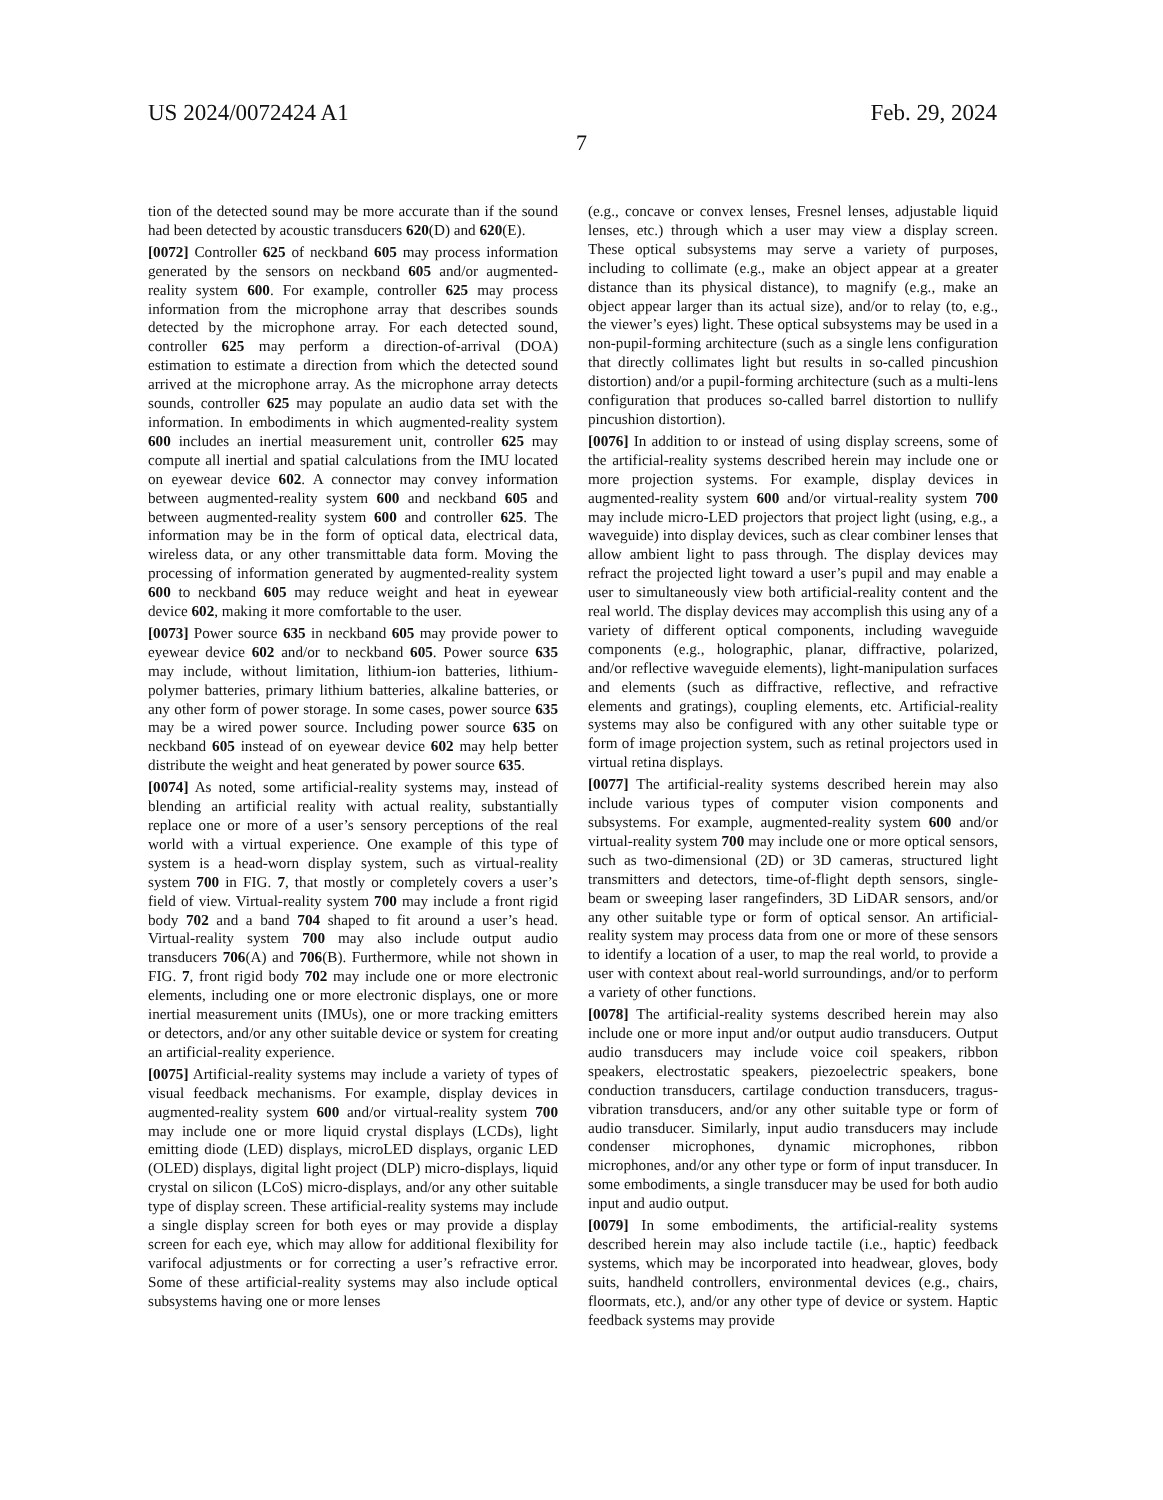US 2024/0072424 A1 Feb. 29, 2024
7
tion of the detected sound may be more accurate than if the sound had been detected by acoustic transducers 620(D) and 620(E).
[0072] Controller 625 of neckband 605 may process information generated by the sensors on neckband 605 and/or augmented-reality system 600. For example, controller 625 may process information from the microphone array that describes sounds detected by the microphone array. For each detected sound, controller 625 may perform a direction-of-arrival (DOA) estimation to estimate a direction from which the detected sound arrived at the microphone array. As the microphone array detects sounds, controller 625 may populate an audio data set with the information. In embodiments in which augmented-reality system 600 includes an inertial measurement unit, controller 625 may compute all inertial and spatial calculations from the IMU located on eyewear device 602. A connector may convey information between augmented-reality system 600 and neckband 605 and between augmented-reality system 600 and controller 625. The information may be in the form of optical data, electrical data, wireless data, or any other transmittable data form. Moving the processing of information generated by augmented-reality system 600 to neckband 605 may reduce weight and heat in eyewear device 602, making it more comfortable to the user.
[0073] Power source 635 in neckband 605 may provide power to eyewear device 602 and/or to neckband 605. Power source 635 may include, without limitation, lithium-ion batteries, lithium-polymer batteries, primary lithium batteries, alkaline batteries, or any other form of power storage. In some cases, power source 635 may be a wired power source. Including power source 635 on neckband 605 instead of on eyewear device 602 may help better distribute the weight and heat generated by power source 635.
[0074] As noted, some artificial-reality systems may, instead of blending an artificial reality with actual reality, substantially replace one or more of a user’s sensory perceptions of the real world with a virtual experience. One example of this type of system is a head-worn display system, such as virtual-reality system 700 in FIG. 7, that mostly or completely covers a user’s field of view. Virtual-reality system 700 may include a front rigid body 702 and a band 704 shaped to fit around a user’s head. Virtual-reality system 700 may also include output audio transducers 706(A) and 706(B). Furthermore, while not shown in FIG. 7, front rigid body 702 may include one or more electronic elements, including one or more electronic displays, one or more inertial measurement units (IMUs), one or more tracking emitters or detectors, and/or any other suitable device or system for creating an artificial-reality experience.
[0075] Artificial-reality systems may include a variety of types of visual feedback mechanisms. For example, display devices in augmented-reality system 600 and/or virtual-reality system 700 may include one or more liquid crystal displays (LCDs), light emitting diode (LED) displays, microLED displays, organic LED (OLED) displays, digital light project (DLP) micro-displays, liquid crystal on silicon (LCoS) micro-displays, and/or any other suitable type of display screen. These artificial-reality systems may include a single display screen for both eyes or may provide a display screen for each eye, which may allow for additional flexibility for varifocal adjustments or for correcting a user’s refractive error. Some of these artificial-reality systems may also include optical subsystems having one or more lenses
(e.g., concave or convex lenses, Fresnel lenses, adjustable liquid lenses, etc.) through which a user may view a display screen. These optical subsystems may serve a variety of purposes, including to collimate (e.g., make an object appear at a greater distance than its physical distance), to magnify (e.g., make an object appear larger than its actual size), and/or to relay (to, e.g., the viewer’s eyes) light. These optical subsystems may be used in a non-pupil-forming architecture (such as a single lens configuration that directly collimates light but results in so-called pincushion distortion) and/or a pupil-forming architecture (such as a multi-lens configuration that produces so-called barrel distortion to nullify pincushion distortion).
[0076] In addition to or instead of using display screens, some of the artificial-reality systems described herein may include one or more projection systems. For example, display devices in augmented-reality system 600 and/or virtual-reality system 700 may include micro-LED projectors that project light (using, e.g., a waveguide) into display devices, such as clear combiner lenses that allow ambient light to pass through. The display devices may refract the projected light toward a user’s pupil and may enable a user to simultaneously view both artificial-reality content and the real world. The display devices may accomplish this using any of a variety of different optical components, including waveguide components (e.g., holographic, planar, diffractive, polarized, and/or reflective waveguide elements), light-manipulation surfaces and elements (such as diffractive, reflective, and refractive elements and gratings), coupling elements, etc. Artificial-reality systems may also be configured with any other suitable type or form of image projection system, such as retinal projectors used in virtual retina displays.
[0077] The artificial-reality systems described herein may also include various types of computer vision components and subsystems. For example, augmented-reality system 600 and/or virtual-reality system 700 may include one or more optical sensors, such as two-dimensional (2D) or 3D cameras, structured light transmitters and detectors, time-of-flight depth sensors, single-beam or sweeping laser rangefinders, 3D LiDAR sensors, and/or any other suitable type or form of optical sensor. An artificial-reality system may process data from one or more of these sensors to identify a location of a user, to map the real world, to provide a user with context about real-world surroundings, and/or to perform a variety of other functions.
[0078] The artificial-reality systems described herein may also include one or more input and/or output audio transducers. Output audio transducers may include voice coil speakers, ribbon speakers, electrostatic speakers, piezoelectric speakers, bone conduction transducers, cartilage conduction transducers, tragus-vibration transducers, and/or any other suitable type or form of audio transducer. Similarly, input audio transducers may include condenser microphones, dynamic microphones, ribbon microphones, and/or any other type or form of input transducer. In some embodiments, a single transducer may be used for both audio input and audio output.
[0079] In some embodiments, the artificial-reality systems described herein may also include tactile (i.e., haptic) feedback systems, which may be incorporated into headwear, gloves, body suits, handheld controllers, environmental devices (e.g., chairs, floormats, etc.), and/or any other type of device or system. Haptic feedback systems may provide